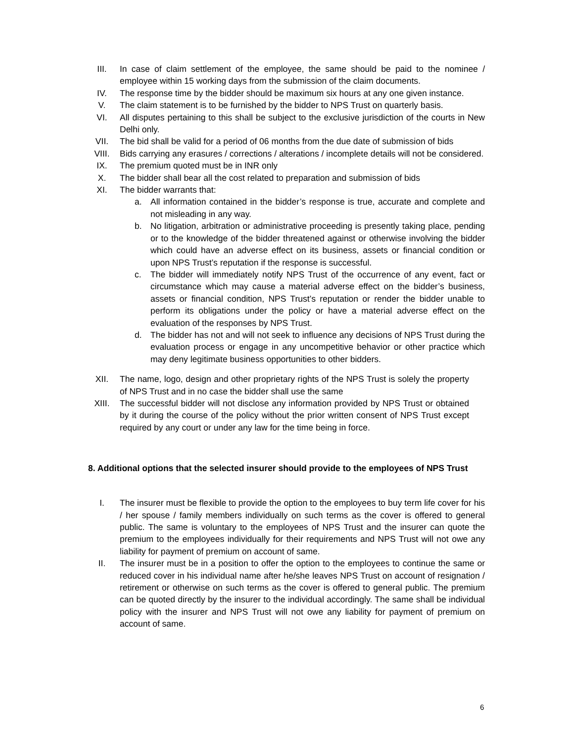III. In case of claim settlement of the employee, the same should be paid to the nominee / employee within 15 working days from the submission of the claim documents.
IV. The response time by the bidder should be maximum six hours at any one given instance.
V. The claim statement is to be furnished by the bidder to NPS Trust on quarterly basis.
VI. All disputes pertaining to this shall be subject to the exclusive jurisdiction of the courts in New Delhi only.
VII. The bid shall be valid for a period of 06 months from the due date of submission of bids
VIII. Bids carrying any erasures / corrections / alterations / incomplete details will not be considered.
IX. The premium quoted must be in INR only
X. The bidder shall bear all the cost related to preparation and submission of bids
XI. The bidder warrants that:
a. All information contained in the bidder’s response is true, accurate and complete and not misleading in any way.
b. No litigation, arbitration or administrative proceeding is presently taking place, pending or to the knowledge of the bidder threatened against or otherwise involving the bidder which could have an adverse effect on its business, assets or financial condition or upon NPS Trust’s reputation if the response is successful.
c. The bidder will immediately notify NPS Trust of the occurrence of any event, fact or circumstance which may cause a material adverse effect on the bidder’s business, assets or financial condition, NPS Trust’s reputation or render the bidder unable to perform its obligations under the policy or have a material adverse effect on the evaluation of the responses by NPS Trust.
d. The bidder has not and will not seek to influence any decisions of NPS Trust during the evaluation process or engage in any uncompetitive behavior or other practice which may deny legitimate business opportunities to other bidders.
XII. The name, logo, design and other proprietary rights of the NPS Trust is solely the property of NPS Trust and in no case the bidder shall use the same
XIII. The successful bidder will not disclose any information provided by NPS Trust or obtained by it during the course of the policy without the prior written consent of NPS Trust except required by any court or under any law for the time being in force.
8. Additional options that the selected insurer should provide to the employees of NPS Trust
I. The insurer must be flexible to provide the option to the employees to buy term life cover for his / her spouse / family members individually on such terms as the cover is offered to general public. The same is voluntary to the employees of NPS Trust and the insurer can quote the premium to the employees individually for their requirements and NPS Trust will not owe any liability for payment of premium on account of same.
II. The insurer must be in a position to offer the option to the employees to continue the same or reduced cover in his individual name after he/she leaves NPS Trust on account of resignation / retirement or otherwise on such terms as the cover is offered to general public. The premium can be quoted directly by the insurer to the individual accordingly. The same shall be individual policy with the insurer and NPS Trust will not owe any liability for payment of premium on account of same.
6